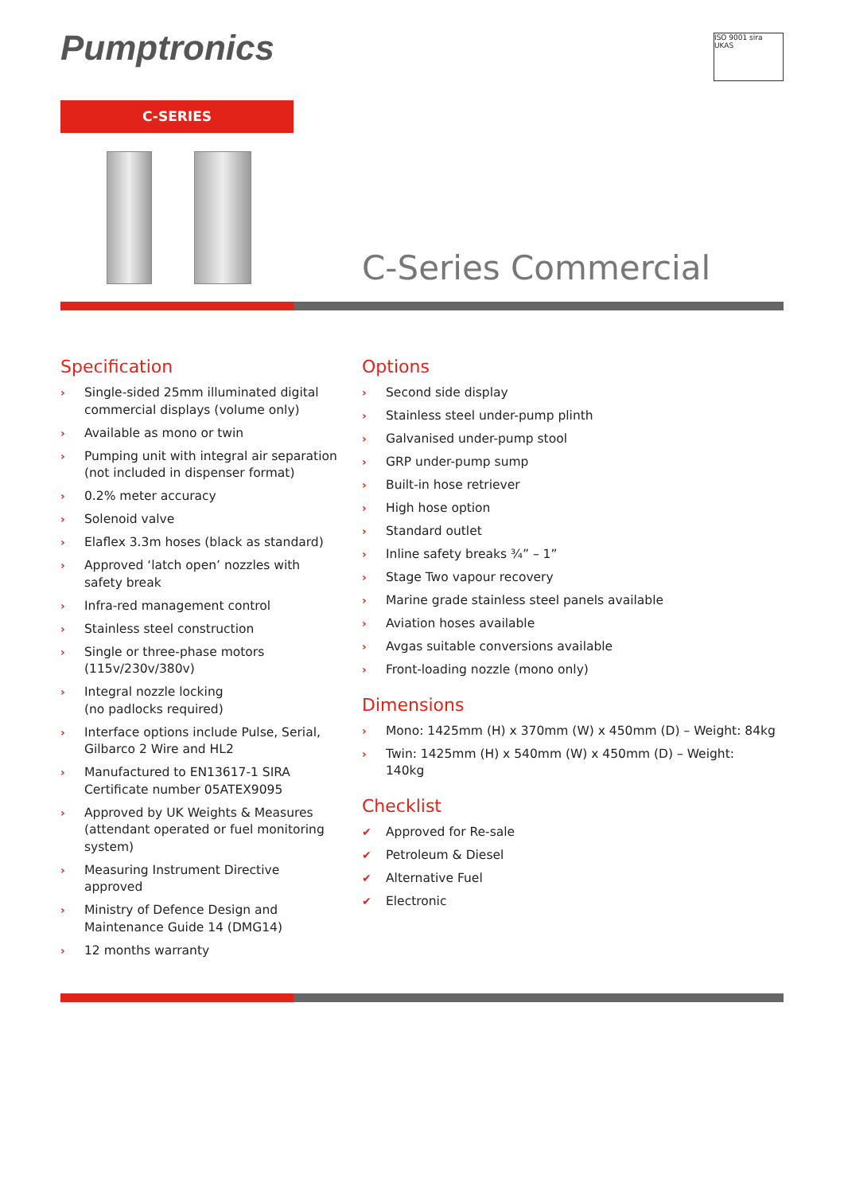Pumptronics
ISO 9001 sira UKAS
C-SERIES
C-Series Commercial
Specification
› Single-sided 25mm illuminated digital commercial displays (volume only)
› Available as mono or twin
› Pumping unit with integral air separation (not included in dispenser format)
› 0.2% meter accuracy
› Solenoid valve
› Elaflex 3.3m hoses (black as standard)
› Approved ‘latch open’ nozzles with safety break
› Infra-red management control
› Stainless steel construction
› Single or three-phase motors (115v/230v/380v)
› Integral nozzle locking
(no padlocks required)
› Interface options include Pulse, Serial, Gilbarco 2 Wire and HL2
› Manufactured to EN13617-1 SIRA Certificate number 05ATEX9095
› Approved by UK Weights & Measures (attendant operated or fuel monitoring system)
› Measuring Instrument Directive approved
› Ministry of Defence Design and Maintenance Guide 14 (DMG14)
› 12 months warranty
Options
› Second side display
› Stainless steel under-pump plinth
› Galvanised under-pump stool
› GRP under-pump sump
› Built-in hose retriever
› High hose option
› Standard outlet
› Inline safety breaks ¾” – 1”
› Stage Two vapour recovery
› Marine grade stainless steel panels available
› Aviation hoses available
› Avgas suitable conversions available
› Front-loading nozzle (mono only)
Dimensions
› Mono: 1425mm (H) x 370mm (W) x 450mm (D) – Weight: 84kg
› Twin: 1425mm (H) x 540mm (W) x 450mm (D) – Weight: 140kg
Checklist
✔ Approved for Re-sale
✔ Petroleum & Diesel
✔ Alternative Fuel
✔ Electronic